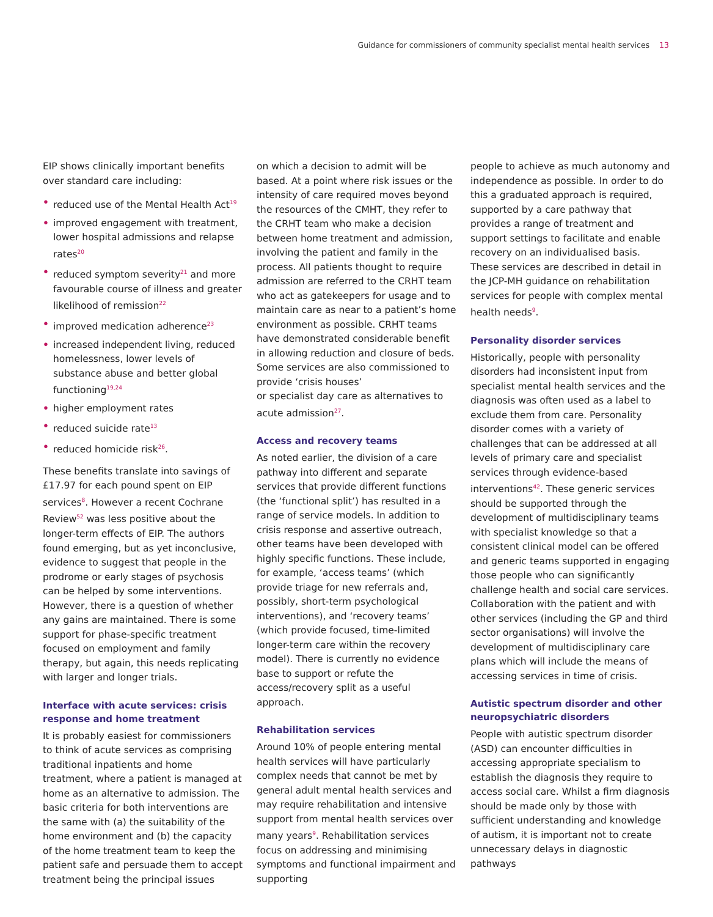Guidance for commissioners of community specialist mental health services 13
EIP shows clinically important benefits over standard care including:
• reduced use of the Mental Health Act<sup>19</sup>
• improved engagement with treatment, lower hospital admissions and relapse rates<sup>20</sup>
• reduced symptom severity<sup>21</sup> and more favourable course of illness and greater likelihood of remission<sup>22</sup>
• improved medication adherence<sup>23</sup>
• increased independent living, reduced homelessness, lower levels of substance abuse and better global functioning<sup>19,24</sup>
• higher employment rates
• reduced suicide rate<sup>13</sup>
• reduced homicide risk<sup>26</sup>.
These benefits translate into savings of £17.97 for each pound spent on EIP services<sup>8</sup>. However a recent Cochrane Review<sup>52</sup> was less positive about the longer-term effects of EIP. The authors found emerging, but as yet inconclusive, evidence to suggest that people in the prodrome or early stages of psychosis can be helped by some interventions. However, there is a question of whether any gains are maintained. There is some support for phase-specific treatment focused on employment and family therapy, but again, this needs replicating with larger and longer trials.
Interface with acute services: crisis response and home treatment
It is probably easiest for commissioners to think of acute services as comprising traditional inpatients and home treatment, where a patient is managed at home as an alternative to admission. The basic criteria for both interventions are the same with (a) the suitability of the home environment and (b) the capacity of the home treatment team to keep the patient safe and persuade them to accept treatment being the principal issues
on which a decision to admit will be based. At a point where risk issues or the intensity of care required moves beyond the resources of the CMHT, they refer to the CRHT team who make a decision between home treatment and admission, involving the patient and family in the process. All patients thought to require admission are referred to the CRHT team who act as gatekeepers for usage and to maintain care as near to a patient’s home environment as possible. CRHT teams have demonstrated considerable benefit in allowing reduction and closure of beds. Some services are also commissioned to provide ‘crisis houses’
or specialist day care as alternatives to acute admission<sup>27</sup>.
Access and recovery teams
As noted earlier, the division of a care pathway into different and separate services that provide different functions (the ‘functional split’) has resulted in a range of service models. In addition to crisis response and assertive outreach, other teams have been developed with highly specific functions. These include, for example, ‘access teams’ (which provide triage for new referrals and, possibly, short-term psychological interventions), and ‘recovery teams’ (which provide focused, time-limited longer-term care within the recovery model). There is currently no evidence base to support or refute the access/recovery split as a useful approach.
Rehabilitation services
Around 10% of people entering mental health services will have particularly complex needs that cannot be met by general adult mental health services and may require rehabilitation and intensive support from mental health services over many years<sup>9</sup>. Rehabilitation services focus on addressing and minimising symptoms and functional impairment and supporting
people to achieve as much autonomy and independence as possible. In order to do this a graduated approach is required, supported by a care pathway that provides a range of treatment and support settings to facilitate and enable recovery on an individualised basis. These services are described in detail in the JCP-MH guidance on rehabilitation services for people with complex mental health needs<sup>9</sup>.
Personality disorder services
Historically, people with personality disorders had inconsistent input from specialist mental health services and the diagnosis was often used as a label to exclude them from care. Personality disorder comes with a variety of challenges that can be addressed at all levels of primary care and specialist services through evidence-based interventions<sup>42</sup>. These generic services should be supported through the development of multidisciplinary teams with specialist knowledge so that a consistent clinical model can be offered and generic teams supported in engaging those people who can significantly challenge health and social care services. Collaboration with the patient and with other services (including the GP and third sector organisations) will involve the development of multidisciplinary care plans which will include the means of accessing services in time of crisis.
Autistic spectrum disorder and other neuropsychiatric disorders
People with autistic spectrum disorder (ASD) can encounter difficulties in accessing appropriate specialism to establish the diagnosis they require to access social care. Whilst a firm diagnosis should be made only by those with sufficient understanding and knowledge of autism, it is important not to create unnecessary delays in diagnostic pathways